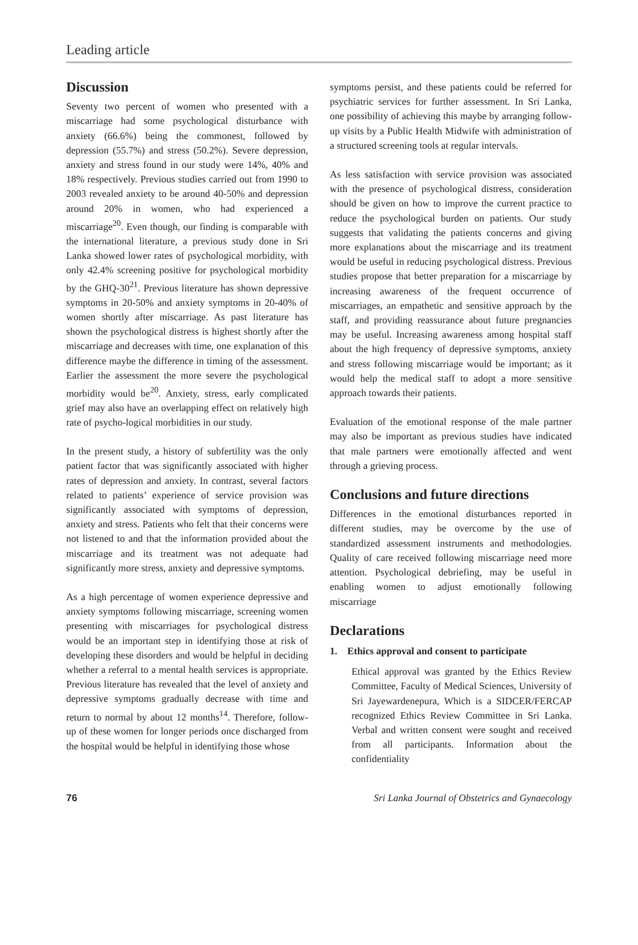Leading article
Discussion
Seventy two percent of women who presented with a miscarriage had some psychological disturbance with anxiety (66.6%) being the commonest, followed by depression (55.7%) and stress (50.2%). Severe depression, anxiety and stress found in our study were 14%, 40% and 18% respectively. Previous studies carried out from 1990 to 2003 revealed anxiety to be around 40-50% and depression around 20% in women, who had experienced a miscarriage<sup>20</sup>. Even though, our finding is comparable with the international literature, a previous study done in Sri Lanka showed lower rates of psychological morbidity, with only 42.4% screening positive for psychological morbidity by the GHQ-30<sup>21</sup>. Previous literature has shown depressive symptoms in 20-50% and anxiety symptoms in 20-40% of women shortly after miscarriage. As past literature has shown the psychological distress is highest shortly after the miscarriage and decreases with time, one explanation of this difference maybe the difference in timing of the assessment. Earlier the assessment the more severe the psychological morbidity would be<sup>20</sup>. Anxiety, stress, early complicated grief may also have an overlapping effect on relatively high rate of psycho-logical morbidities in our study.
In the present study, a history of subfertility was the only patient factor that was significantly associated with higher rates of depression and anxiety. In contrast, several factors related to patients’ experience of service provision was significantly associated with symptoms of depression, anxiety and stress. Patients who felt that their concerns were not listened to and that the information provided about the miscarriage and its treatment was not adequate had significantly more stress, anxiety and depressive symptoms.
As a high percentage of women experience depressive and anxiety symptoms following miscarriage, screening women presenting with miscarriages for psychological distress would be an important step in identifying those at risk of developing these disorders and would be helpful in deciding whether a referral to a mental health services is appropriate. Previous literature has revealed that the level of anxiety and depressive symptoms gradually decrease with time and return to normal by about 12 months<sup>14</sup>. Therefore, follow-up of these women for longer periods once discharged from the hospital would be helpful in identifying those whose
symptoms persist, and these patients could be referred for psychiatric services for further assessment. In Sri Lanka, one possibility of achieving this maybe by arranging follow-up visits by a Public Health Midwife with administration of a structured screening tools at regular intervals.
As less satisfaction with service provision was associated with the presence of psychological distress, consideration should be given on how to improve the current practice to reduce the psychological burden on patients. Our study suggests that validating the patients concerns and giving more explanations about the miscarriage and its treatment would be useful in reducing psychological distress. Previous studies propose that better preparation for a miscarriage by increasing awareness of the frequent occurrence of miscarriages, an empathetic and sensitive approach by the staff, and providing reassurance about future pregnancies may be useful. Increasing awareness among hospital staff about the high frequency of depressive symptoms, anxiety and stress following miscarriage would be important; as it would help the medical staff to adopt a more sensitive approach towards their patients.
Evaluation of the emotional response of the male partner may also be important as previous studies have indicated that male partners were emotionally affected and went through a grieving process.
Conclusions and future directions
Differences in the emotional disturbances reported in different studies, may be overcome by the use of standardized assessment instruments and methodologies. Quality of care received following miscarriage need more attention. Psychological debriefing, may be useful in enabling women to adjust emotionally following miscarriage
Declarations
1. Ethics approval and consent to participate
Ethical approval was granted by the Ethics Review Committee, Faculty of Medical Sciences, University of Sri Jayewardenepura, Which is a SIDCER/FERCAP recognized Ethics Review Committee in Sri Lanka. Verbal and written consent were sought and received from all participants. Information about the confidentiality
76 Sri Lanka Journal of Obstetrics and Gynaecology